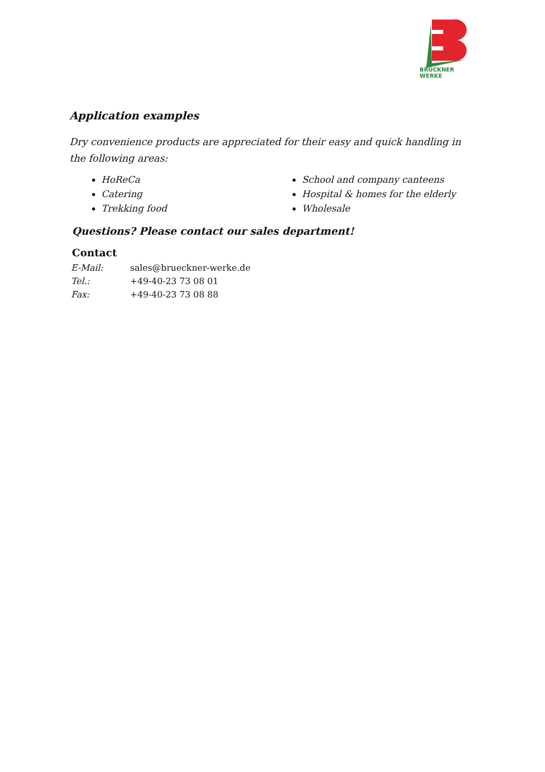BRÜCKNER
WERKE
Application examples
Dry convenience products are appreciated for their easy and quick handling in the following areas:
HoReCa
Catering
Trekking food
School and company canteens
Hospital & homes for the elderly
Wholesale
Questions? Please contact our sales department!
Contact
| E-Mail: | sales@brueckner-werke.de |
| Tel.: | +49-40-23 73 08 01 |
| Fax: | +49-40-23 73 08 88 |